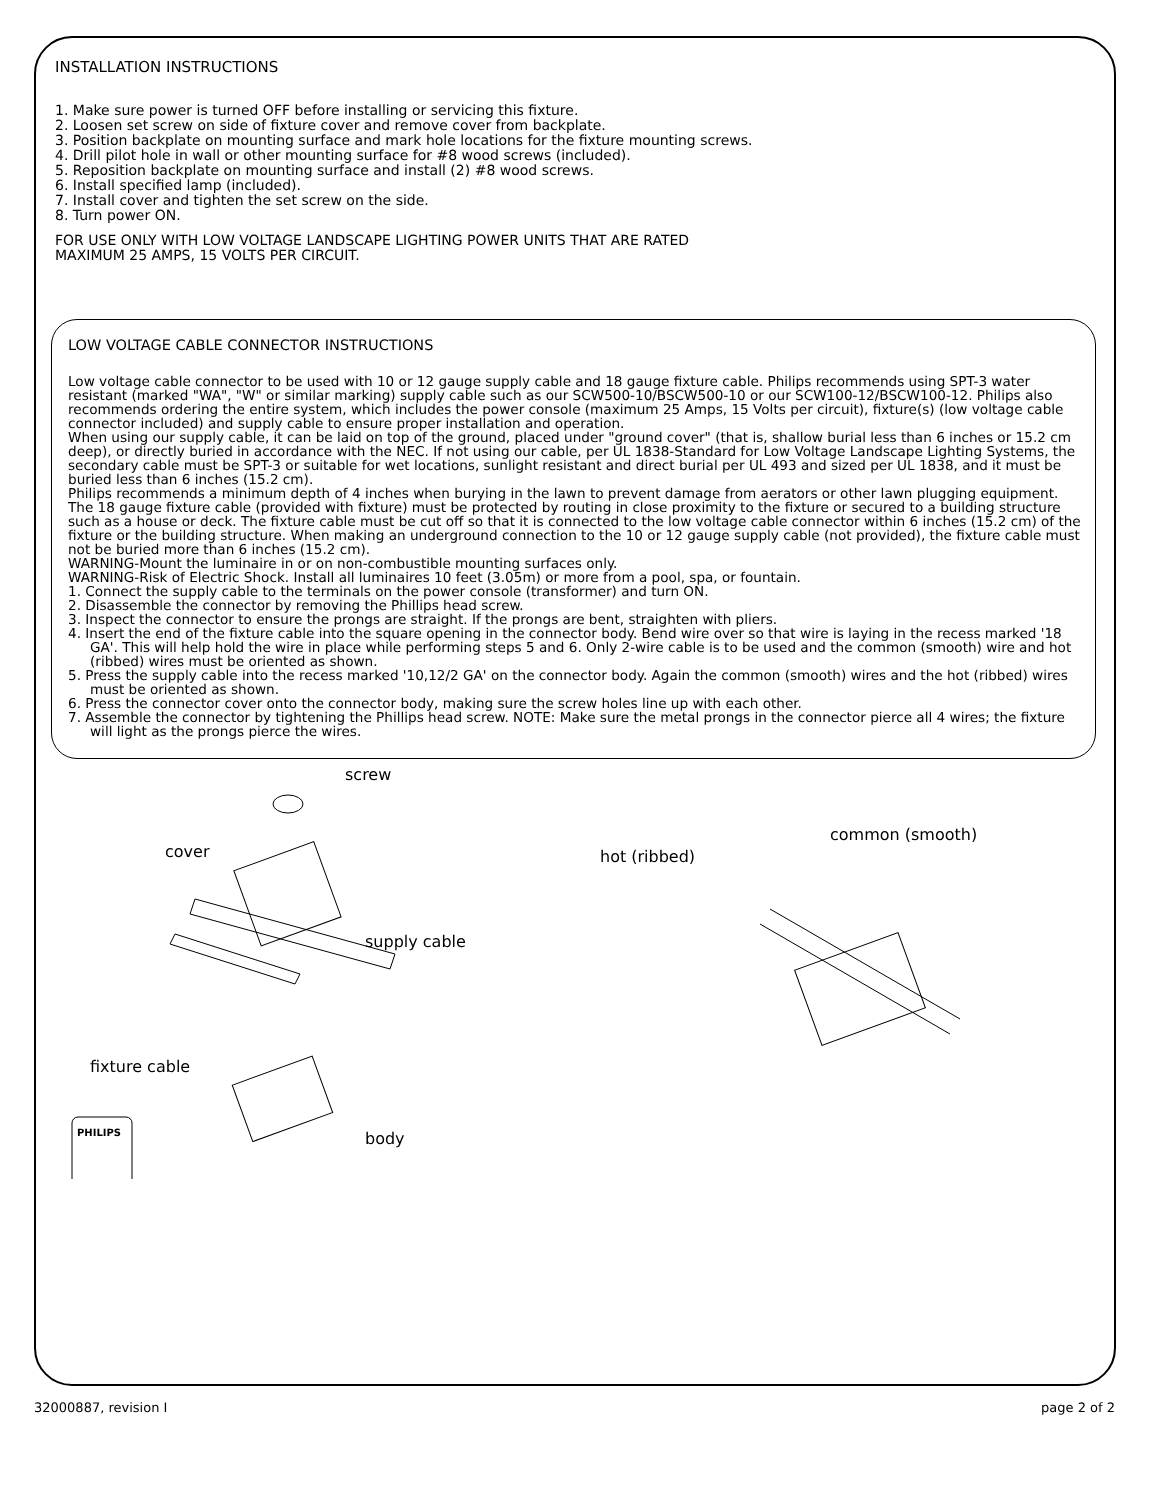INSTALLATION INSTRUCTIONS
1. Make sure power is turned OFF before installing or servicing this fixture.
2. Loosen set screw on side of fixture cover and remove cover from backplate.
3. Position backplate on mounting surface and mark hole locations for the fixture mounting screws.
4. Drill pilot hole in wall or other mounting surface for #8 wood screws (included).
5. Reposition backplate on mounting surface and install (2) #8 wood screws.
6. Install specified lamp (included).
7. Install cover and tighten the set screw on the side.
8. Turn power ON.
FOR USE ONLY WITH LOW VOLTAGE LANDSCAPE LIGHTING POWER UNITS THAT ARE RATED
MAXIMUM 25 AMPS, 15 VOLTS PER CIRCUIT.
LOW VOLTAGE CABLE CONNECTOR INSTRUCTIONS
Low voltage cable connector to be used with 10 or 12 gauge supply cable and 18 gauge fixture cable. Philips recommends using SPT-3 water resistant (marked "WA", "W" or similar marking) supply cable such as our SCW500-10/BSCW500-10 or our SCW100-12/BSCW100-12. Philips also recommends ordering the entire system, which includes the power console (maximum 25 Amps, 15 Volts per circuit), fixture(s) (low voltage cable connector included) and supply cable to ensure proper installation and operation.
When using our supply cable, it can be laid on top of the ground, placed under "ground cover" (that is, shallow burial less than 6 inches or 15.2 cm deep), or directly buried in accordance with the NEC. If not using our cable, per UL 1838-Standard for Low Voltage Landscape Lighting Systems, the secondary cable must be SPT-3 or suitable for wet locations, sunlight resistant and direct burial per UL 493 and sized per UL 1838, and it must be buried less than 6 inches (15.2 cm).
Philips recommends a minimum depth of 4 inches when burying in the lawn to prevent damage from aerators or other lawn plugging equipment.
The 18 gauge fixture cable (provided with fixture) must be protected by routing in close proximity to the fixture or secured to a building structure such as a house or deck. The fixture cable must be cut off so that it is connected to the low voltage cable connector within 6 inches (15.2 cm) of the fixture or the building structure. When making an underground connection to the 10 or 12 gauge supply cable (not provided), the fixture cable must not be buried more than 6 inches (15.2 cm).
WARNING-Mount the luminaire in or on non-combustible mounting surfaces only.
WARNING-Risk of Electric Shock. Install all luminaires 10 feet (3.05m) or more from a pool, spa, or fountain.
1. Connect the supply cable to the terminals on the power console (transformer) and turn ON.
2. Disassemble the connector by removing the Phillips head screw.
3. Inspect the connector to ensure the prongs are straight. If the prongs are bent, straighten with pliers.
4. Insert the end of the fixture cable into the square opening in the connector body. Bend wire over so that wire is laying in the recess marked '18 GA'. This will help hold the wire in place while performing steps 5 and 6. Only 2-wire cable is to be used and the common (smooth) wire and hot (ribbed) wires must be oriented as shown.
5. Press the supply cable into the recess marked '10,12/2 GA' on the connector body. Again the common (smooth) wires and the hot (ribbed) wires must be oriented as shown.
6. Press the connector cover onto the connector body, making sure the screw holes line up with each other.
7. Assemble the connector by tightening the Phillips head screw. NOTE: Make sure the metal prongs in the connector pierce all 4 wires; the fixture will light as the prongs pierce the wires.
screw
cover
supply cable
fixture cable
body
hot (ribbed)
common (smooth)
PHILIPS
32000887, revision I page 2 of 2